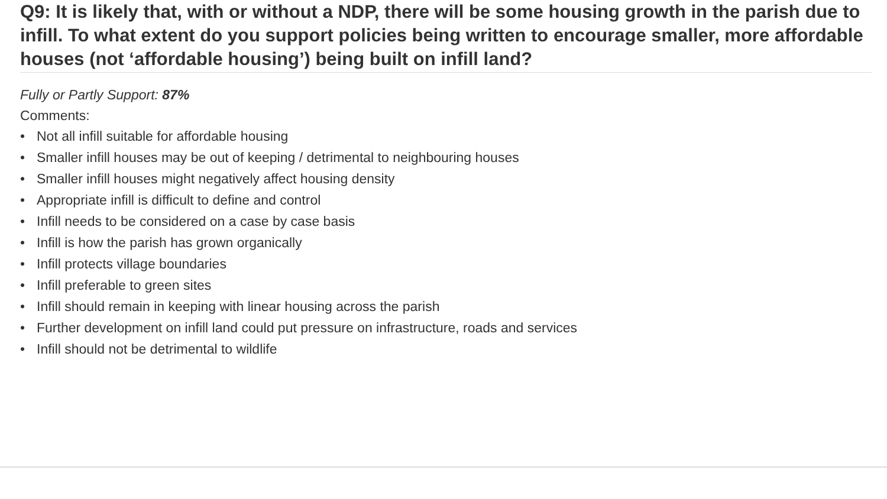Q9: It is likely that, with or without a NDP, there will be some housing growth in the parish due to infill. To what extent do you support policies being written to encourage smaller, more affordable houses (not ‘affordable housing’) being built on infill land?
Fully or Partly Support: 87%
Comments:
• Not all infill suitable for affordable housing
• Smaller infill houses may be out of keeping / detrimental to neighbouring houses
• Smaller infill houses might negatively affect housing density
• Appropriate infill is difficult to define and control
• Infill needs to be considered on a case by case basis
• Infill is how the parish has grown organically
• Infill protects village boundaries
• Infill preferable to green sites
• Infill should remain in keeping with linear housing across the parish
• Further development on infill land could put pressure on infrastructure, roads and services
• Infill should not be detrimental to wildlife